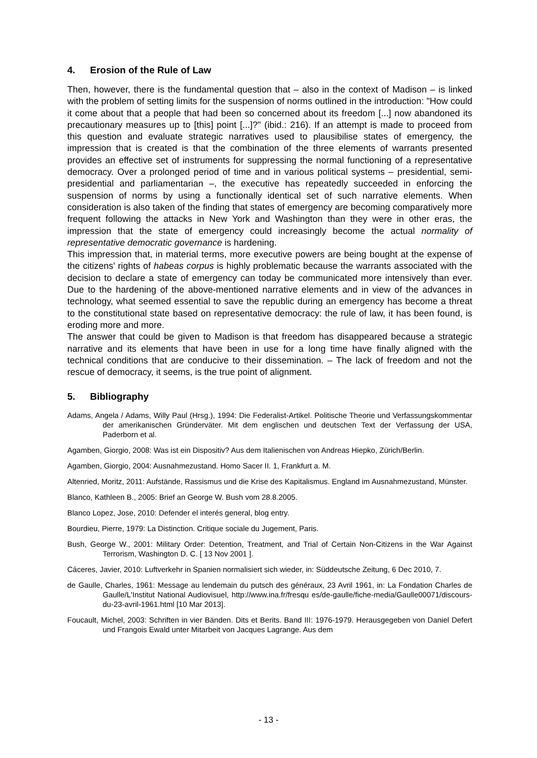4. Erosion of the Rule of Law
Then, however, there is the fundamental question that – also in the context of Madison – is linked with the problem of setting limits for the suspension of norms outlined in the introduction: "How could it come about that a people that had been so concerned about its freedom [...] now abandoned its precautionary measures up to [this] point [...]?" (ibid.: 216). If an attempt is made to proceed from this question and evaluate strategic narratives used to plausibilise states of emergency, the impression that is created is that the combination of the three elements of warrants presented provides an effective set of instruments for suppressing the normal functioning of a representative democracy. Over a prolonged period of time and in various political systems – presidential, semi-presidential and parliamentarian –, the executive has repeatedly succeeded in enforcing the suspension of norms by using a functionally identical set of such narrative elements. When consideration is also taken of the finding that states of emergency are becoming comparatively more frequent following the attacks in New York and Washington than they were in other eras, the impression that the state of emergency could increasingly become the actual normality of representative democratic governance is hardening.
This impression that, in material terms, more executive powers are being bought at the expense of the citizens' rights of habeas corpus is highly problematic because the warrants associated with the decision to declare a state of emergency can today be communicated more intensively than ever. Due to the hardening of the above-mentioned narrative elements and in view of the advances in technology, what seemed essential to save the republic during an emergency has become a threat to the constitutional state based on representative democracy: the rule of law, it has been found, is eroding more and more.
The answer that could be given to Madison is that freedom has disappeared because a strategic narrative and its elements that have been in use for a long time have finally aligned with the technical conditions that are conducive to their dissemination. – The lack of freedom and not the rescue of democracy, it seems, is the true point of alignment.
5. Bibliography
Adams, Angela / Adams, Willy Paul (Hrsg.), 1994: Die Federalist-Artikel. Politische Theorie und Verfassungskommentar der amerikanischen Gründerväter. Mit dem englischen und deutschen Text der Verfassung der USA, Paderborn et al.
Agamben, Giorgio, 2008: Was ist ein Dispositiv? Aus dem Italienischen von Andreas Hiepko, Zürich/Berlin.
Agamben, Giorgio, 2004: Ausnahmezustand. Homo Sacer II. 1, Frankfurt a. M.
Altenried, Moritz, 2011: Aufstände, Rassismus und die Krise des Kapitalismus. England im Ausnahmezustand, Münster.
Blanco, Kathleen B., 2005: Brief an George W. Bush vom 28.8.2005.
Blanco Lopez, Jose, 2010: Defender el interés general, blog entry.
Bourdieu, Pierre, 1979: La Distinction. Critique sociale du Jugement, Paris.
Bush, George W., 2001: Military Order: Detention, Treatment, and Trial of Certain Non-Citizens in the War Against Terrorism, Washington D. C. [ 13 Nov 2001 ].
Cáceres, Javier, 2010: Luftverkehr in Spanien normalisiert sich wieder, in: Süddeutsche Zeitung, 6 Dec 2010, 7.
de Gaulle, Charles, 1961: Message au lendemain du putsch des généraux, 23 Avril 1961, in: La Fondation Charles de Gaulle/L'Institut National Audiovisuel, http://www.ina.fr/fresqu es/de-gaulle/fiche-media/Gaulle00071/discours-du-23-avril-1961.html [10 Mar 2013].
Foucault, Michel, 2003: Schriften in vier Bänden. Dits et Berits. Band III: 1976-1979. Herausgegeben von Daniel Defert und Frangois Ewald unter Mitarbeit von Jacques Lagrange. Aus dem
- 13 -